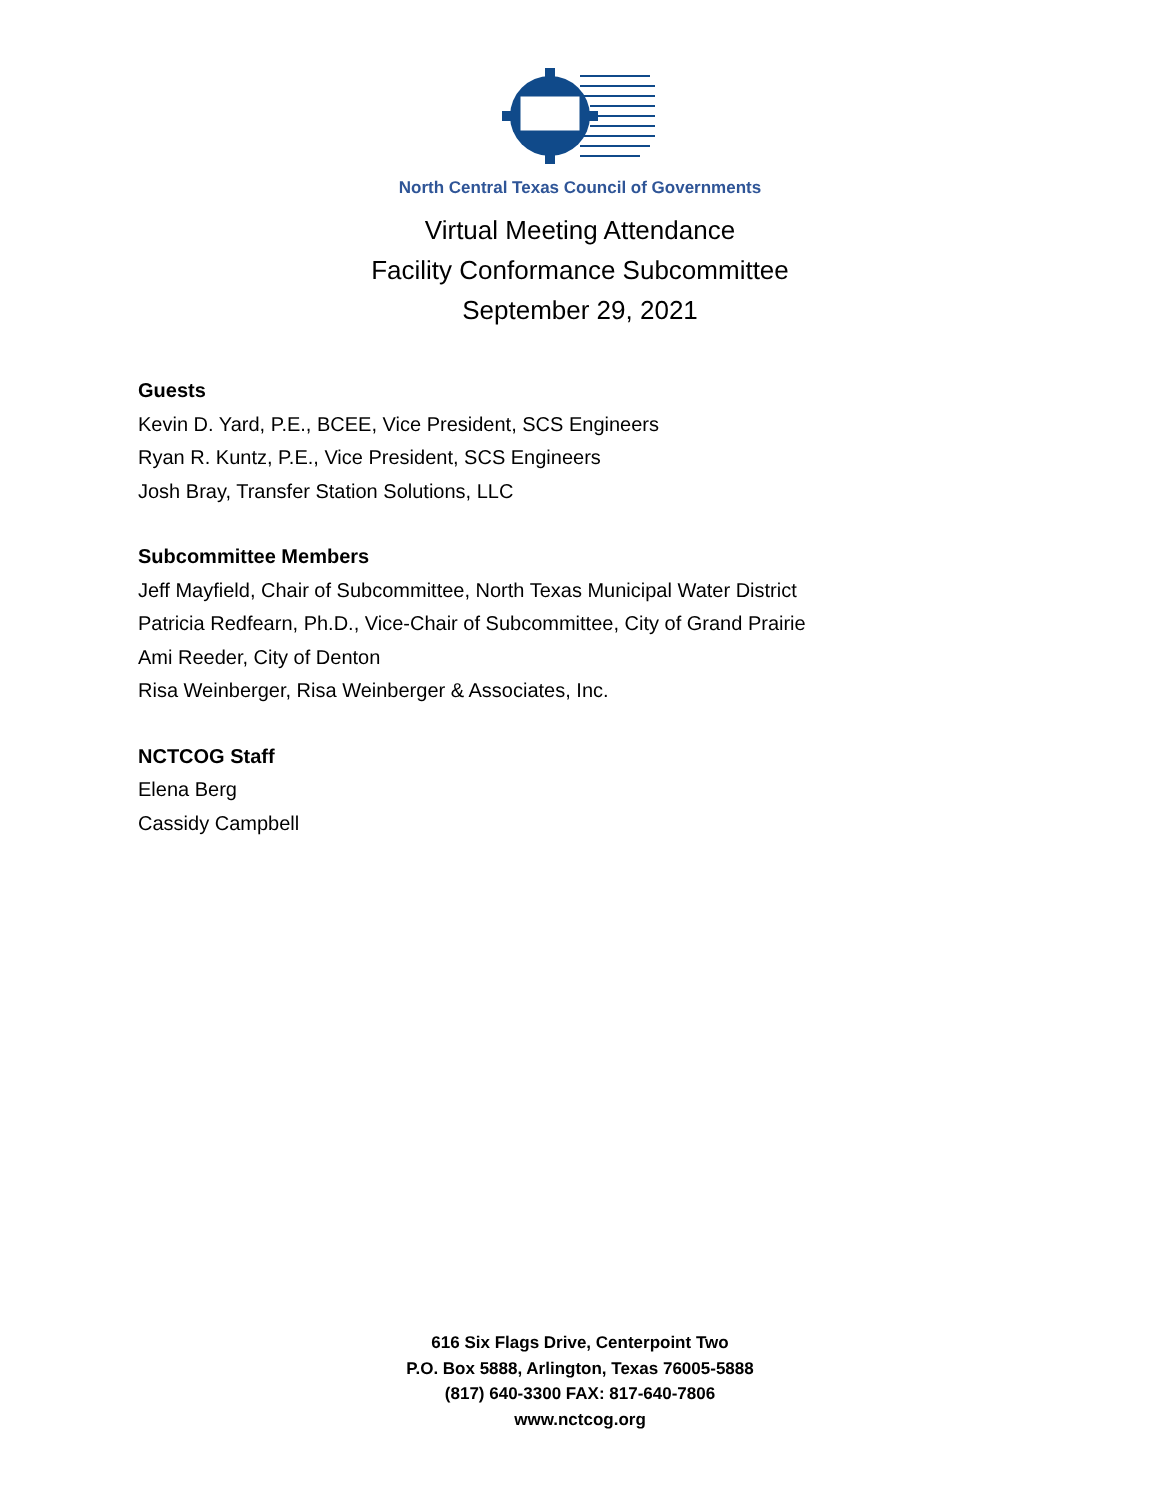North Central Texas Council of Governments
Virtual Meeting Attendance
Facility Conformance Subcommittee
September 29, 2021
Guests
Kevin D. Yard, P.E., BCEE, Vice President, SCS Engineers
Ryan R. Kuntz, P.E., Vice President, SCS Engineers
Josh Bray, Transfer Station Solutions, LLC
Subcommittee Members
Jeff Mayfield, Chair of Subcommittee, North Texas Municipal Water District
Patricia Redfearn, Ph.D., Vice-Chair of Subcommittee, City of Grand Prairie
Ami Reeder, City of Denton
Risa Weinberger, Risa Weinberger & Associates, Inc.
NCTCOG Staff
Elena Berg
Cassidy Campbell
616 Six Flags Drive, Centerpoint Two
P.O. Box 5888, Arlington, Texas 76005-5888
(817) 640-3300 FAX: 817-640-7806
www.nctcog.org